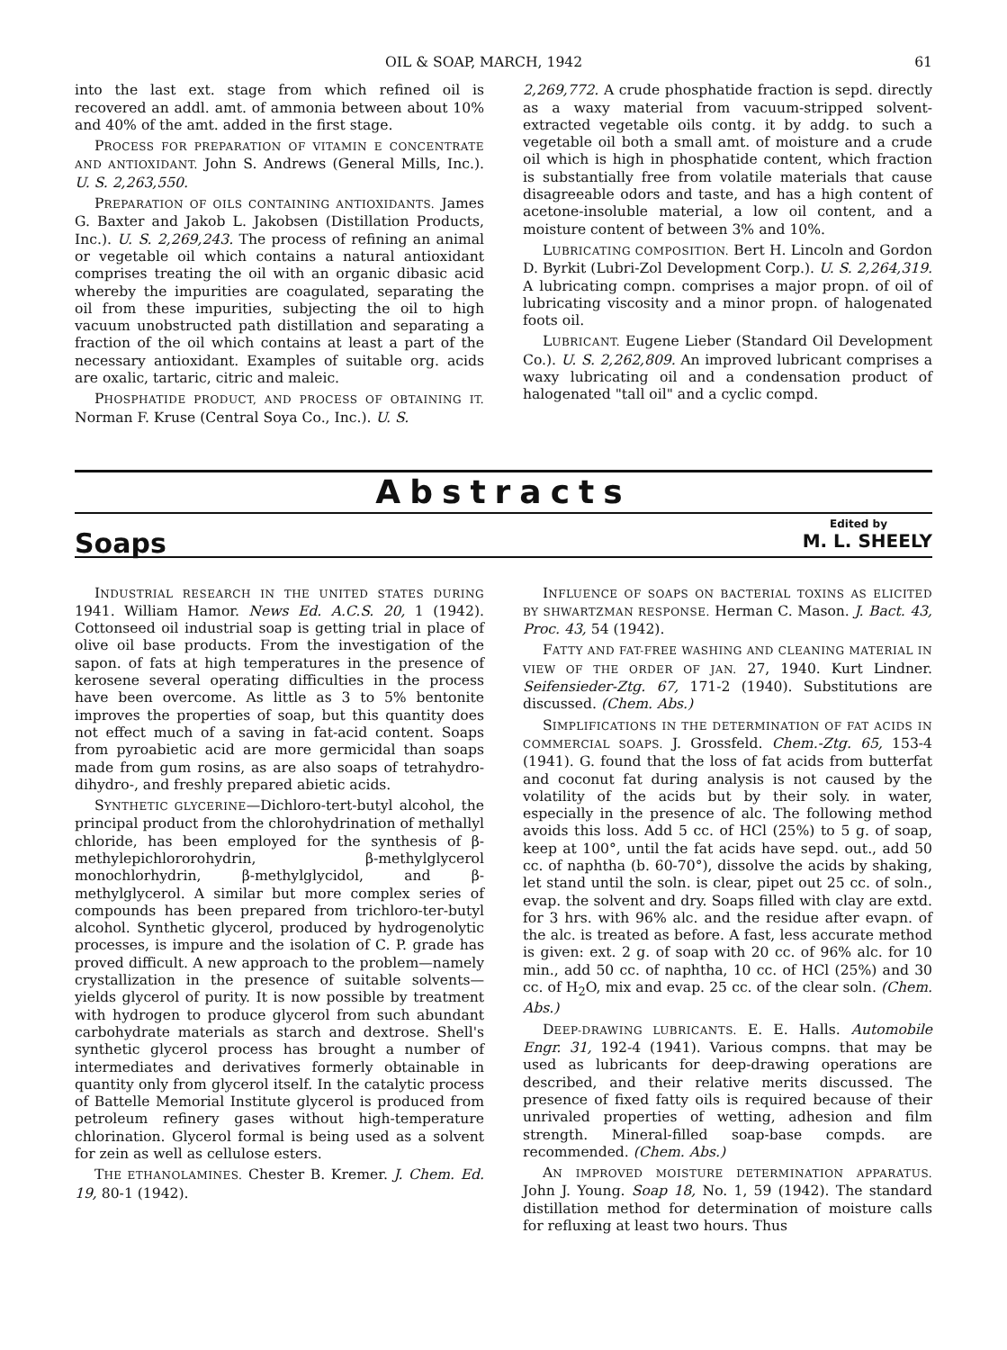OIL & SOAP, MARCH, 1942 61
into the last ext. stage from which refined oil is recovered an addl. amt. of ammonia between about 10% and 40% of the amt. added in the first stage.
PROCESS FOR PREPARATION OF VITAMIN E CONCENTRATE AND ANTIOXIDANT. John S. Andrews (General Mills, Inc.). U. S. 2,263,550.
PREPARATION OF OILS CONTAINING ANTIOXIDANTS. James G. Baxter and Jakob L. Jakobsen (Distillation Products, Inc.). U. S. 2,269,243. The process of refining an animal or vegetable oil which contains a natural antioxidant comprises treating the oil with an organic dibasic acid whereby the impurities are coagulated, separating the oil from these impurities, subjecting the oil to high vacuum unobstructed path distillation and separating a fraction of the oil which contains at least a part of the necessary antioxidant. Examples of suitable org. acids are oxalic, tartaric, citric and maleic.
PHOSPHATIDE PRODUCT, AND PROCESS OF OBTAINING IT. Norman F. Kruse (Central Soya Co., Inc.). U. S.
2,269,772. A crude phosphatide fraction is sepd. directly as a waxy material from vacuum-stripped solvent-extracted vegetable oils contg. it by addg. to such a vegetable oil both a small amt. of moisture and a crude oil which is high in phosphatide content, which fraction is substantially free from volatile materials that cause disagreeable odors and taste, and has a high content of acetone-insoluble material, a low oil content, and a moisture content of between 3% and 10%.
LUBRICATING COMPOSITION. Bert H. Lincoln and Gordon D. Byrkit (Lubri-Zol Development Corp.). U. S. 2,264,319. A lubricating compn. comprises a major propn. of oil of lubricating viscosity and a minor propn. of halogenated foots oil.
LUBRICANT. Eugene Lieber (Standard Oil Development Co.). U. S. 2,262,809. An improved lubricant comprises a waxy lubricating oil and a condensation product of halogenated "tall oil" and a cyclic compd.
Abstracts
Soaps Edited by
M. L. SHEELY
INDUSTRIAL RESEARCH IN THE UNITED STATES DURING 1941. William Hamor. News Ed. A.C.S. 20, 1 (1942). Cottonseed oil industrial soap is getting trial in place of olive oil base products. From the investigation of the sapon. of fats at high temperatures in the presence of kerosene several operating difficulties in the process have been overcome. As little as 3 to 5% bentonite improves the properties of soap, but this quantity does not effect much of a saving in fat-acid content. Soaps from pyroabietic acid are more germicidal than soaps made from gum rosins, as are also soaps of tetrahydro-dihydro-, and freshly prepared abietic acids.
SYNTHETIC GLYCERINE—Dichloro-tert-butyl alcohol, the principal product from the chlorohydrination of methallyl chloride, has been employed for the synthesis of β-methylepichlororohydrin, β-methylglycerol monochlorhydrin, β-methylglycidol, and β-methylglycerol. A similar but more complex series of compounds has been prepared from trichloro-ter-butyl alcohol. Synthetic glycerol, produced by hydrogenolytic processes, is impure and the isolation of C. P. grade has proved difficult. A new approach to the problem—namely crystallization in the presence of suitable solvents—yields glycerol of purity. It is now possible by treatment with hydrogen to produce glycerol from such abundant carbohydrate materials as starch and dextrose. Shell's synthetic glycerol process has brought a number of intermediates and derivatives formerly obtainable in quantity only from glycerol itself. In the catalytic process of Battelle Memorial Institute glycerol is produced from petroleum refinery gases without high-temperature chlorination. Glycerol formal is being used as a solvent for zein as well as cellulose esters.
THE ETHANOLAMINES. Chester B. Kremer. J. Chem. Ed. 19, 80-1 (1942).
INFLUENCE OF SOAPS ON BACTERIAL TOXINS AS ELICITED BY SHWARTZMAN RESPONSE. Herman C. Mason. J. Bact. 43, Proc. 43, 54 (1942).
FATTY AND FAT-FREE WASHING AND CLEANING MATERIAL IN VIEW OF THE ORDER OF JAN. 27, 1940. Kurt Lindner. Seifensieder-Ztg. 67, 171-2 (1940). Substitutions are discussed. (Chem. Abs.)
SIMPLIFICATIONS IN THE DETERMINATION OF FAT ACIDS IN COMMERCIAL SOAPS. J. Grossfeld. Chem.-Ztg. 65, 153-4 (1941). G. found that the loss of fat acids from butterfat and coconut fat during analysis is not caused by the volatility of the acids but by their soly. in water, especially in the presence of alc. The following method avoids this loss. Add 5 cc. of HCl (25%) to 5 g. of soap, keep at 100°, until the fat acids have sepd. out., add 50 cc. of naphtha (b. 60-70°), dissolve the acids by shaking, let stand until the soln. is clear, pipet out 25 cc. of soln., evap. the solvent and dry. Soaps filled with clay are extd. for 3 hrs. with 96% alc. and the residue after evapn. of the alc. is treated as before. A fast, less accurate method is given: ext. 2 g. of soap with 20 cc. of 96% alc. for 10 min., add 50 cc. of naphtha, 10 cc. of HCl (25%) and 30 cc. of H<sub>2</sub>O, mix and evap. 25 cc. of the clear soln. (Chem. Abs.)
DEEP-DRAWING LUBRICANTS. E. E. Halls. Automobile Engr. 31, 192-4 (1941). Various compns. that may be used as lubricants for deep-drawing operations are described, and their relative merits discussed. The presence of fixed fatty oils is required because of their unrivaled properties of wetting, adhesion and film strength. Mineral-filled soap-base compds. are recommended. (Chem. Abs.)
AN IMPROVED MOISTURE DETERMINATION APPARATUS. John J. Young. Soap 18, No. 1, 59 (1942). The standard distillation method for determination of moisture calls for refluxing at least two hours. Thus